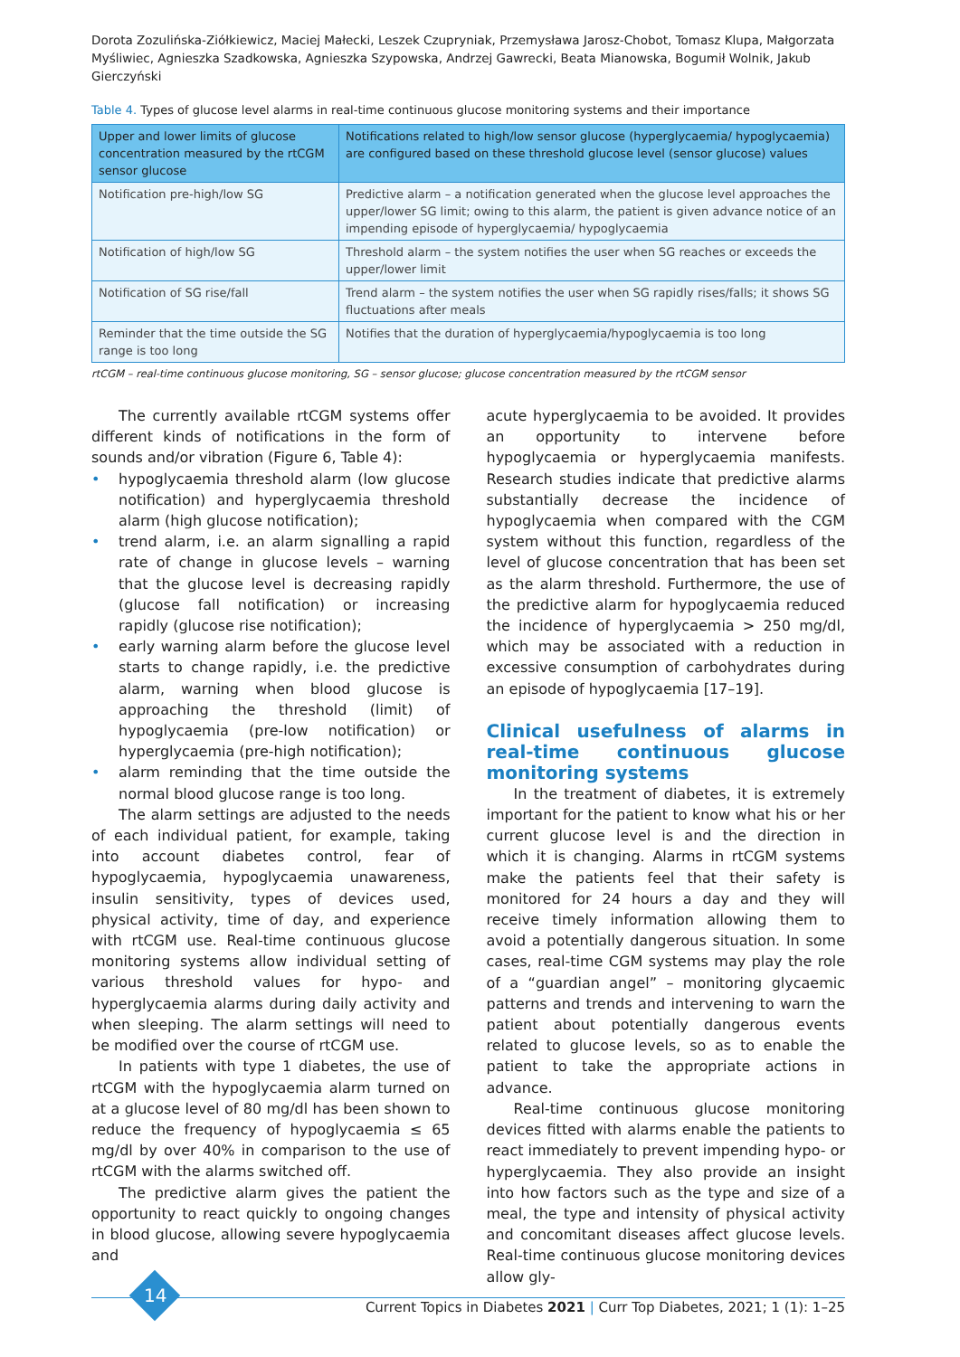Dorota Zozulińska-Ziółkiewicz, Maciej Małecki, Leszek Czupryniak, Przemysława Jarosz-Chobot, Tomasz Klupa, Małgorzata Myśliwiec, Agnieszka Szadkowska, Agnieszka Szypowska, Andrzej Gawrecki, Beata Mianowska, Bogumił Wolnik, Jakub Gierczyński
Table 4. Types of glucose level alarms in real-time continuous glucose monitoring systems and their importance
| Upper and lower limits of glucose concentration measured by the rtCGM sensor glucose | Notifications related to high/low sensor glucose (hyperglycaemia/ hypoglycaemia) are configured based on these threshold glucose level (sensor glucose) values |
| --- | --- |
| Notification pre-high/low SG | Predictive alarm – a notification generated when the glucose level approaches the upper/lower SG limit; owing to this alarm, the patient is given advance notice of an impending episode of hyperglycaemia/ hypoglycaemia |
| Notification of high/low SG | Threshold alarm – the system notifies the user when SG reaches or exceeds the upper/lower limit |
| Notification of SG rise/fall | Trend alarm – the system notifies the user when SG rapidly rises/falls; it shows SG fluctuations after meals |
| Reminder that the time outside the SG range is too long | Notifies that the duration of hyperglycaemia/hypoglycaemia is too long |
rtCGM – real-time continuous glucose monitoring, SG – sensor glucose; glucose concentration measured by the rtCGM sensor
The currently available rtCGM systems offer different kinds of notifications in the form of sounds and/or vibration (Figure 6, Table 4):
• hypoglycaemia threshold alarm (low glucose notification) and hyperglycaemia threshold alarm (high glucose notification);
• trend alarm, i.e. an alarm signalling a rapid rate of change in glucose levels – warning that the glucose level is decreasing rapidly (glucose fall notification) or increasing rapidly (glucose rise notification);
• early warning alarm before the glucose level starts to change rapidly, i.e. the predictive alarm, warning when blood glucose is approaching the threshold (limit) of hypoglycaemia (pre-low notification) or hyperglycaemia (pre-high notification);
• alarm reminding that the time outside the normal blood glucose range is too long.
The alarm settings are adjusted to the needs of each individual patient, for example, taking into account diabetes control, fear of hypoglycaemia, hypoglycaemia unawareness, insulin sensitivity, types of devices used, physical activity, time of day, and experience with rtCGM use. Real-time continuous glucose monitoring systems allow individual setting of various threshold values for hypo- and hyperglycaemia alarms during daily activity and when sleeping. The alarm settings will need to be modified over the course of rtCGM use.
In patients with type 1 diabetes, the use of rtCGM with the hypoglycaemia alarm turned on at a glucose level of 80 mg/dl has been shown to reduce the frequency of hypoglycaemia ≤ 65 mg/dl by over 40% in comparison to the use of rtCGM with the alarms switched off.
The predictive alarm gives the patient the opportunity to react quickly to ongoing changes in blood glucose, allowing severe hypoglycaemia and
acute hyperglycaemia to be avoided. It provides an opportunity to intervene before hypoglycaemia or hyperglycaemia manifests. Research studies indicate that predictive alarms substantially decrease the incidence of hypoglycaemia when compared with the CGM system without this function, regardless of the level of glucose concentration that has been set as the alarm threshold. Furthermore, the use of the predictive alarm for hypoglycaemia reduced the incidence of hyperglycaemia > 250 mg/dl, which may be associated with a reduction in excessive consumption of carbohydrates during an episode of hypoglycaemia [17–19].
Clinical usefulness of alarms in real-time continuous glucose monitoring systems
In the treatment of diabetes, it is extremely important for the patient to know what his or her current glucose level is and the direction in which it is changing. Alarms in rtCGM systems make the patients feel that their safety is monitored for 24 hours a day and they will receive timely information allowing them to avoid a potentially dangerous situation. In some cases, real-time CGM systems may play the role of a “guardian angel” – monitoring glycaemic patterns and trends and intervening to warn the patient about potentially dangerous events related to glucose levels, so as to enable the patient to take the appropriate actions in advance.
Real-time continuous glucose monitoring devices fitted with alarms enable the patients to react immediately to prevent impending hypo- or hyperglycaemia. They also provide an insight into how factors such as the type and size of a meal, the type and intensity of physical activity and concomitant diseases affect glucose levels. Real-time continuous glucose monitoring devices allow gly-
14
Current Topics in Diabetes 2021 | Curr Top Diabetes, 2021; 1 (1): 1–25